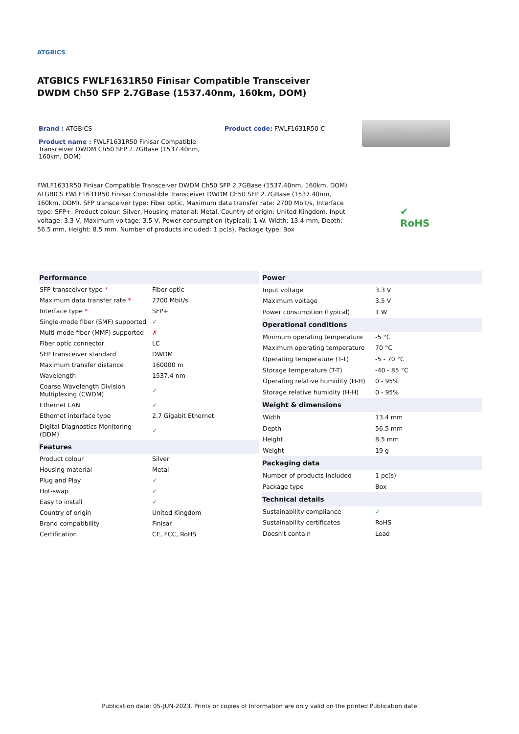✔
RoHS
ATGBICS
ATGBICS FWLF1631R50 Finisar Compatible Transceiver DWDM Ch50 SFP 2.7GBase (1537.40nm, 160km, DOM)
Brand : ATGBICS
Product name : FWLF1631R50 Finisar Compatible Transceiver DWDM Ch50 SFP 2.7GBase (1537.40nm, 160km, DOM)
Product code: FWLF1631R50-C
FWLF1631R50 Finisar Compatible Transceiver DWDM Ch50 SFP 2.7GBase (1537.40nm, 160km, DOM)
ATGBICS FWLF1631R50 Finisar Compatible Transceiver DWDM Ch50 SFP 2.7GBase (1537.40nm, 160km, DOM). SFP transceiver type: Fiber optic, Maximum data transfer rate: 2700 Mbit/s, Interface type: SFP+. Product colour: Silver, Housing material: Metal, Country of origin: United Kingdom. Input voltage: 3.3 V, Maximum voltage: 3.5 V, Power consumption (typical): 1 W. Width: 13.4 mm, Depth: 56.5 mm, Height: 8.5 mm. Number of products included: 1 pc(s), Package type: Box
| Performance | |
| --- | --- |
| SFP transceiver type * | Fiber optic |
| Maximum data transfer rate * | 2700 Mbit/s |
| Interface type * | SFP+ |
| Single-mode fiber (SMF) supported | ✓ |
| Multi-mode fiber (MMF) supported | ✗ |
| Fiber optic connector | LC |
| SFP transceiver standard | DWDM |
| Maximum transfer distance | 160000 m |
| Wavelength | 1537.4 nm |
| Coarse Wavelength Division Multiplexing (CWDM) | ✓ |
| Ethernet LAN | ✓ |
| Ethernet interface type | 2.7 Gigabit Ethernet |
| Digital Diagnostics Monitoring (DDM) | ✓ |
| Features | |
| Product colour | Silver |
| Housing material | Metal |
| Plug and Play | ✓ |
| Hot-swap | ✓ |
| Easy to install | ✓ |
| Country of origin | United Kingdom |
| Brand compatibility | Finisar |
| Certification | CE, FCC, RoHS |
| Power | |
| --- | --- |
| Input voltage | 3.3 V |
| Maximum voltage | 3.5 V |
| Power consumption (typical) | 1 W |
| Operational conditions | |
| Minimum operating temperature | -5 °C |
| Maximum operating temperature | 70 °C |
| Operating temperature (T-T) | -5 - 70 °C |
| Storage temperature (T-T) | -40 - 85 °C |
| Operating relative humidity (H-H) | 0 - 95% |
| Storage relative humidity (H-H) | 0 - 95% |
| Weight & dimensions | |
| Width | 13.4 mm |
| Depth | 56.5 mm |
| Height | 8.5 mm |
| Weight | 19 g |
| Packaging data | |
| Number of products included | 1 pc(s) |
| Package type | Box |
| Technical details | |
| Sustainability compliance | ✓ |
| Sustainability certificates | RoHS |
| Doesn't contain | Lead |
Publication date: 05-JUN-2023. Prints or copies of Information are only valid on the printed Publication date